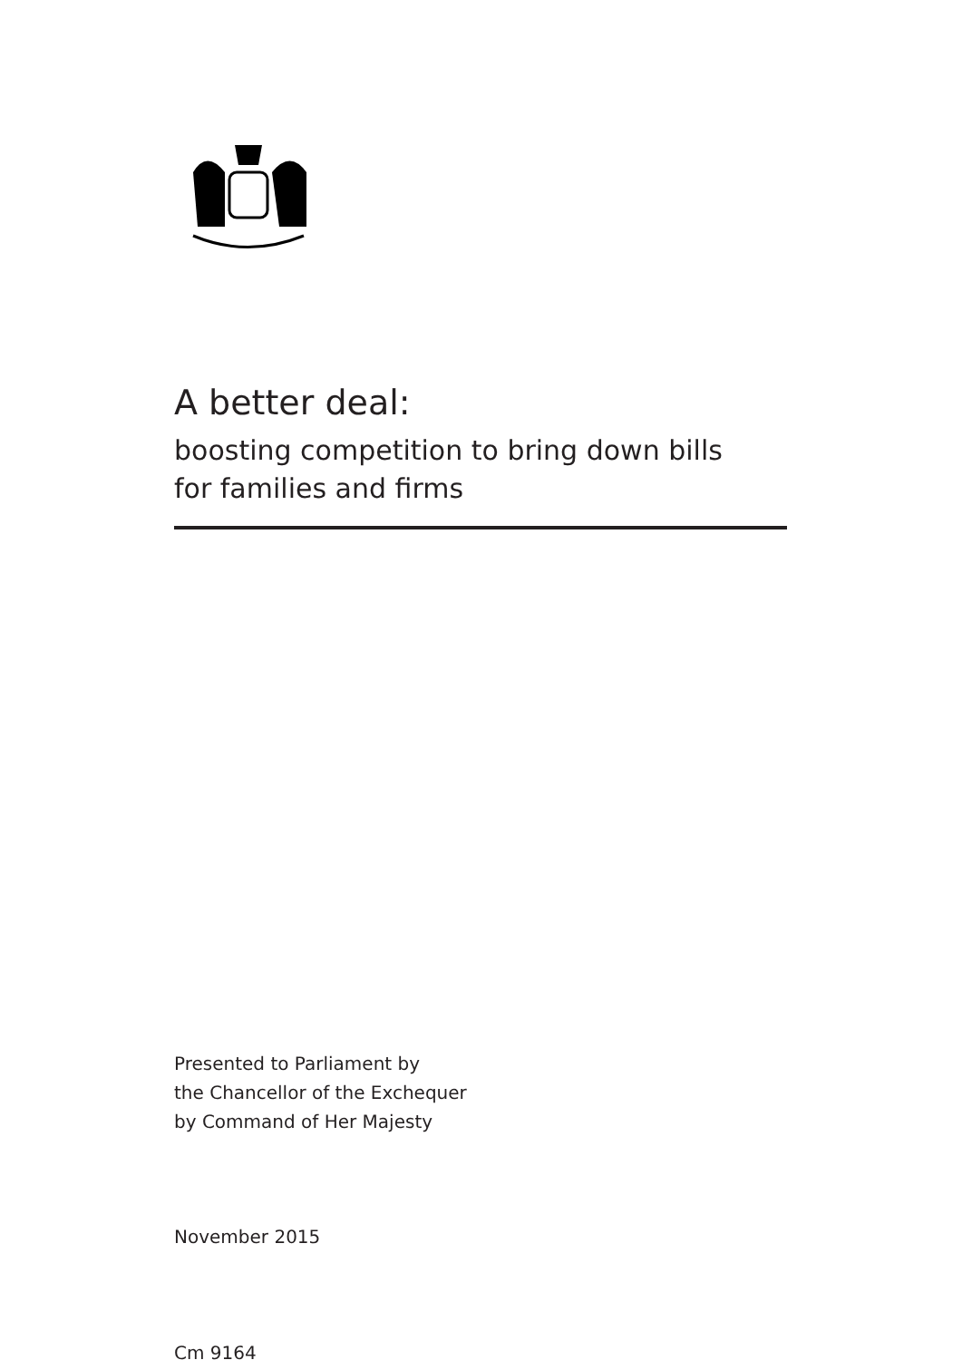A better deal:
boosting competition to bring down bills
for families and firms
Presented to Parliament by
the Chancellor of the Exchequer
by Command of Her Majesty
November 2015
Cm 9164